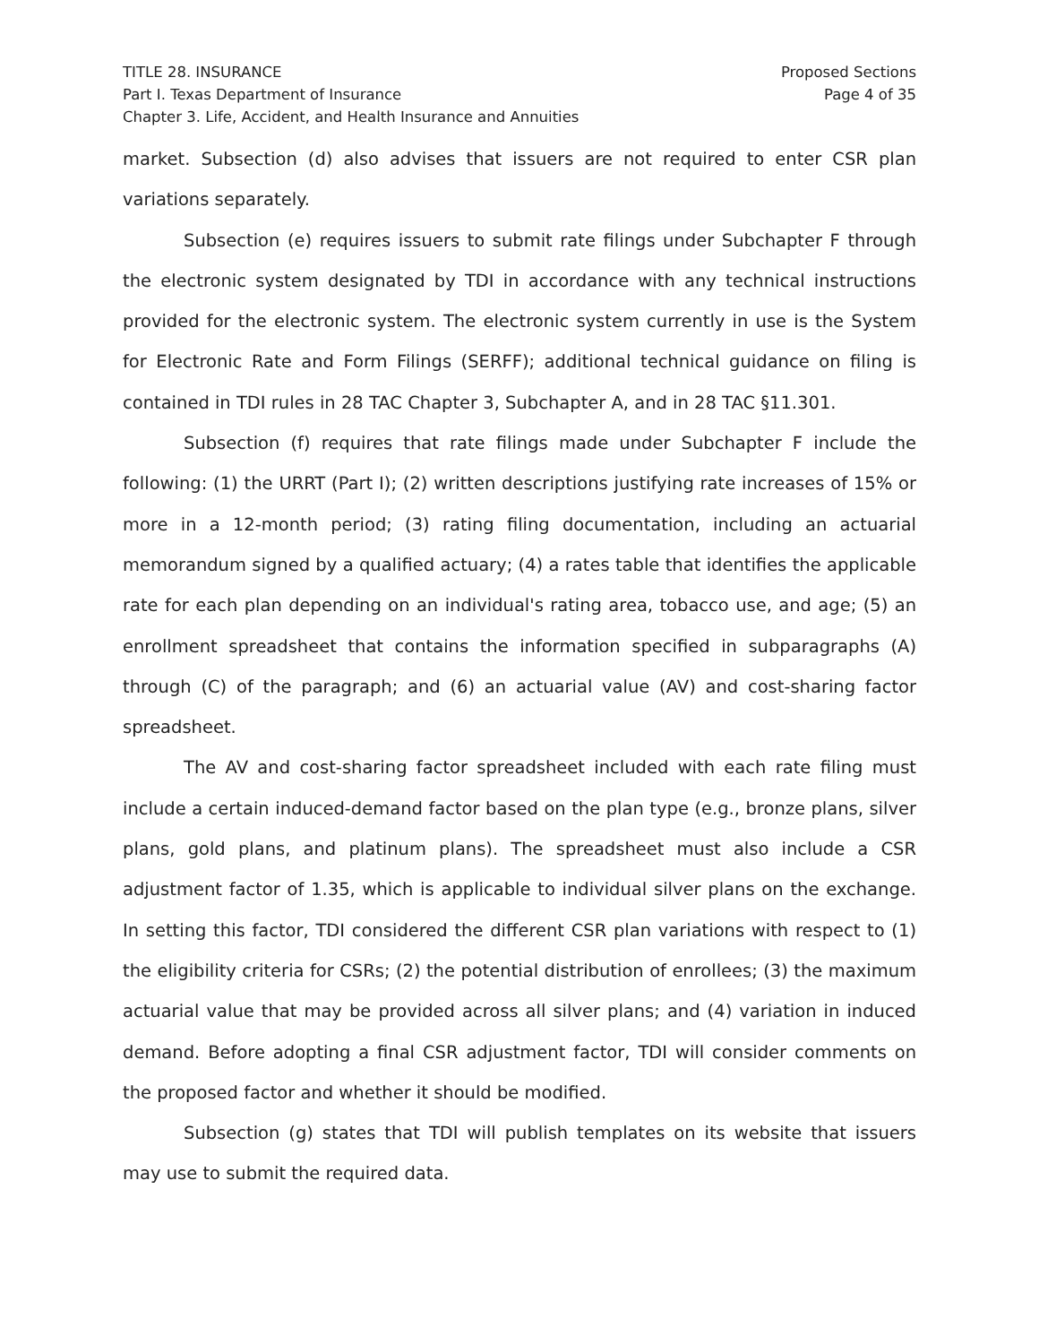TITLE 28. INSURANCE
Part I. Texas Department of Insurance
Chapter 3. Life, Accident, and Health Insurance and Annuities
Proposed Sections
Page 4 of 35
market. Subsection (d) also advises that issuers are not required to enter CSR plan variations separately.
Subsection (e) requires issuers to submit rate filings under Subchapter F through the electronic system designated by TDI in accordance with any technical instructions provided for the electronic system. The electronic system currently in use is the System for Electronic Rate and Form Filings (SERFF); additional technical guidance on filing is contained in TDI rules in 28 TAC Chapter 3, Subchapter A, and in 28 TAC §11.301.
Subsection (f) requires that rate filings made under Subchapter F include the following: (1) the URRT (Part I); (2) written descriptions justifying rate increases of 15% or more in a 12-month period; (3) rating filing documentation, including an actuarial memorandum signed by a qualified actuary; (4) a rates table that identifies the applicable rate for each plan depending on an individual's rating area, tobacco use, and age; (5) an enrollment spreadsheet that contains the information specified in subparagraphs (A) through (C) of the paragraph; and (6) an actuarial value (AV) and cost-sharing factor spreadsheet.
The AV and cost-sharing factor spreadsheet included with each rate filing must include a certain induced-demand factor based on the plan type (e.g., bronze plans, silver plans, gold plans, and platinum plans). The spreadsheet must also include a CSR adjustment factor of 1.35, which is applicable to individual silver plans on the exchange. In setting this factor, TDI considered the different CSR plan variations with respect to (1) the eligibility criteria for CSRs; (2) the potential distribution of enrollees; (3) the maximum actuarial value that may be provided across all silver plans; and (4) variation in induced demand. Before adopting a final CSR adjustment factor, TDI will consider comments on the proposed factor and whether it should be modified.
Subsection (g) states that TDI will publish templates on its website that issuers may use to submit the required data.